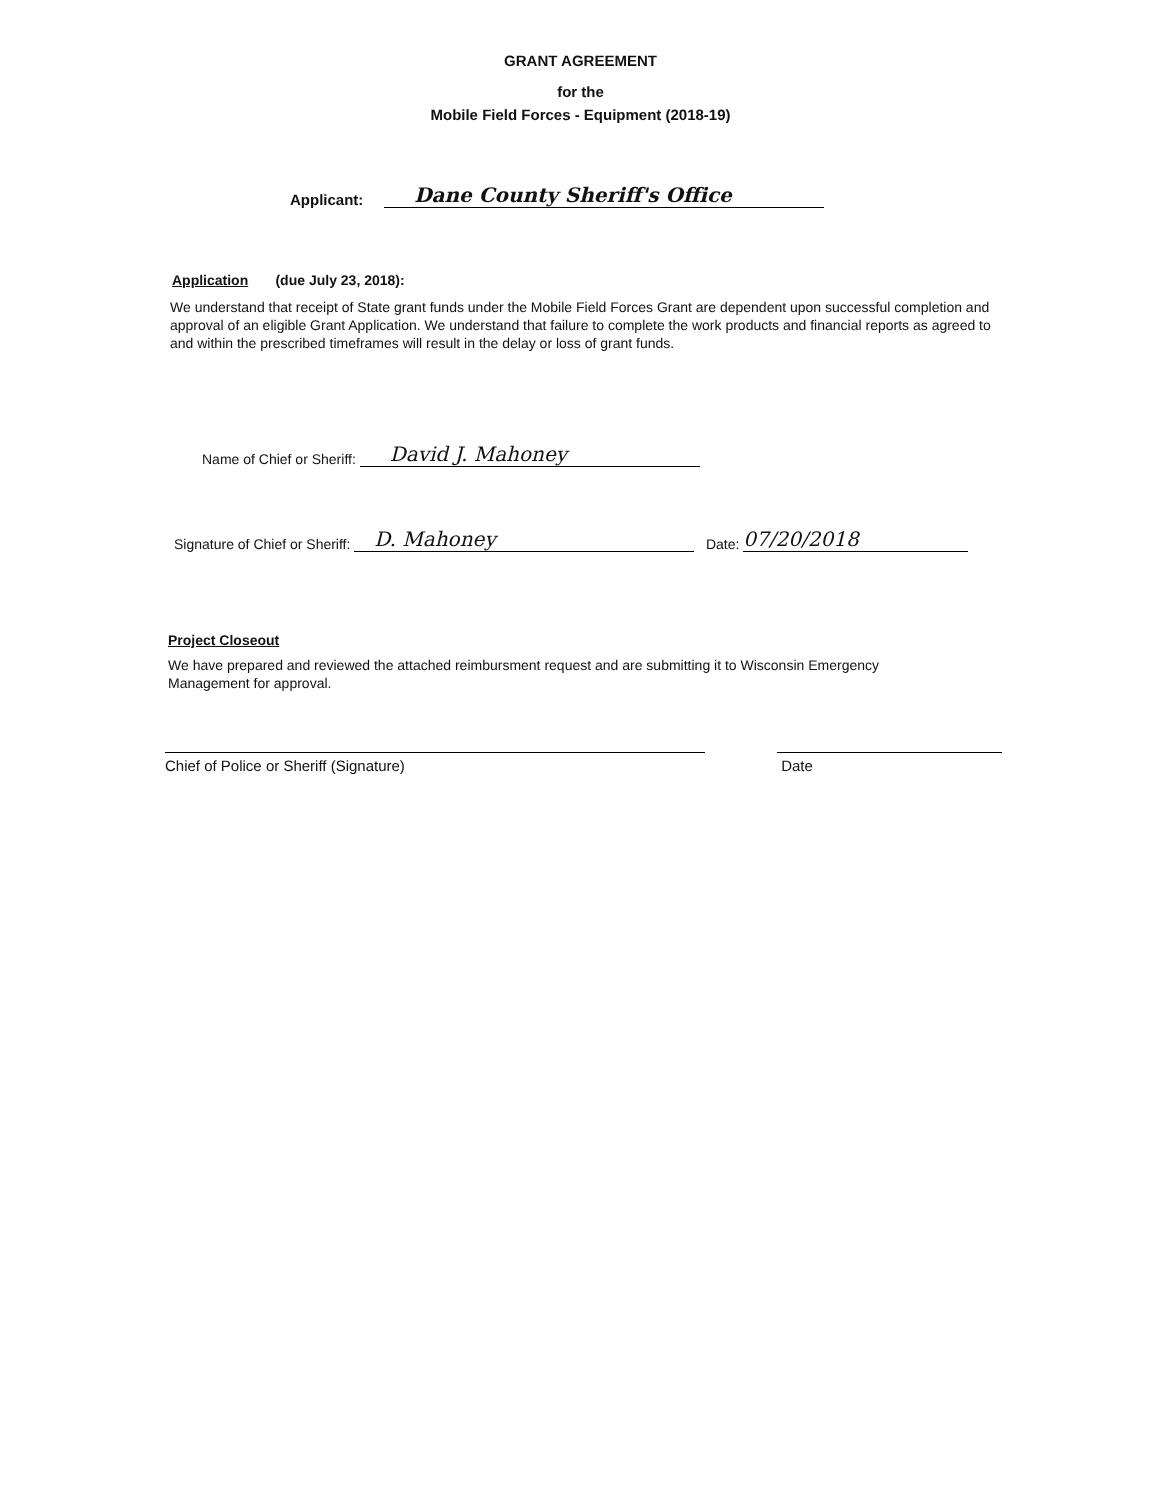GRANT AGREEMENT
for the
Mobile Field Forces - Equipment (2018-19)
Applicant: Dane County Sheriff's Office
Application (due July 23, 2018):
We understand that receipt of State grant funds under the Mobile Field Forces Grant are dependent upon successful completion and approval of an eligible Grant Application. We understand that failure to complete the work products and financial reports as agreed to and within the prescribed timeframes will result in the delay or loss of grant funds.
Name of Chief or Sheriff: David J. Mahoney
Signature of Chief or Sheriff: D. Mahoney Date: 07/20/2018
Project Closeout
We have prepared and reviewed the attached reimbursment request and are submitting it to Wisconsin Emergency Management for approval.
Chief of Police or Sheriff (Signature) Date